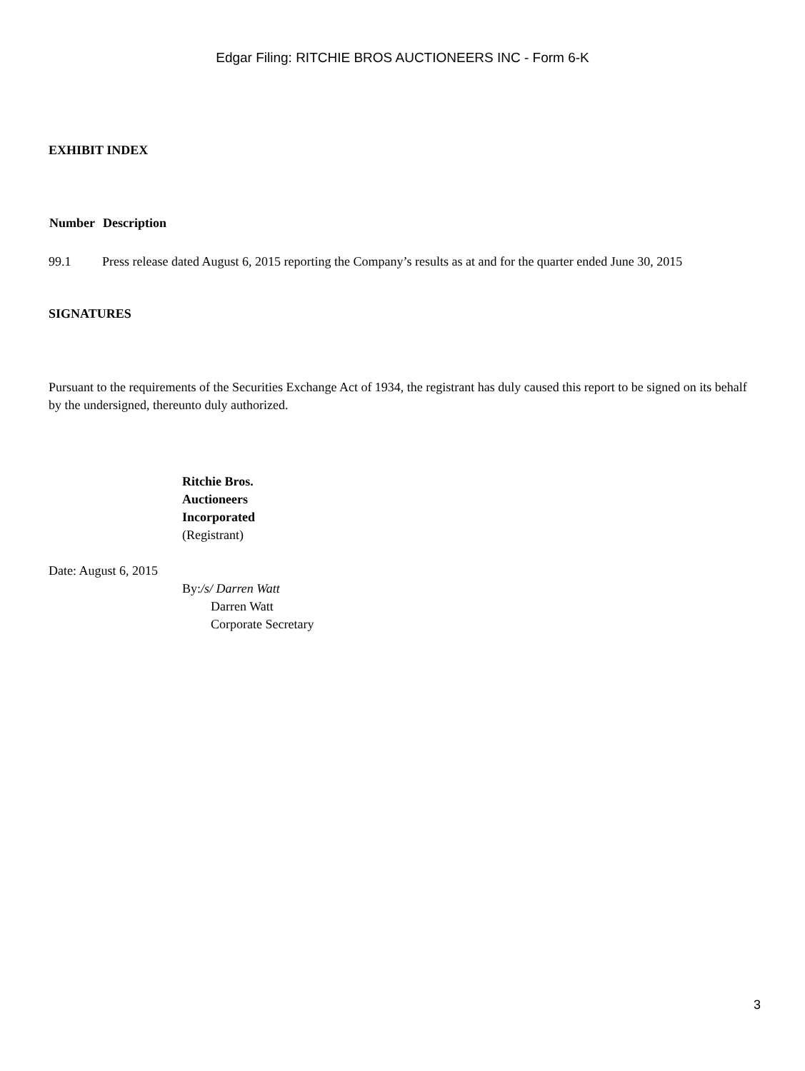Edgar Filing: RITCHIE BROS AUCTIONEERS INC - Form 6-K
EXHIBIT INDEX
| Number | Description |
| --- | --- |
| 99.1 | Press release dated August 6, 2015 reporting the Company’s results as at and for the quarter ended June 30, 2015 |
SIGNATURES
Pursuant to the requirements of the Securities Exchange Act of 1934, the registrant has duly caused this report to be signed on its behalf by the undersigned, thereunto duly authorized.
Ritchie Bros.
Auctioneers
Incorporated
(Registrant)
Date: August 6, 2015
By:/s/ Darren Watt
Darren Watt
Corporate Secretary
3